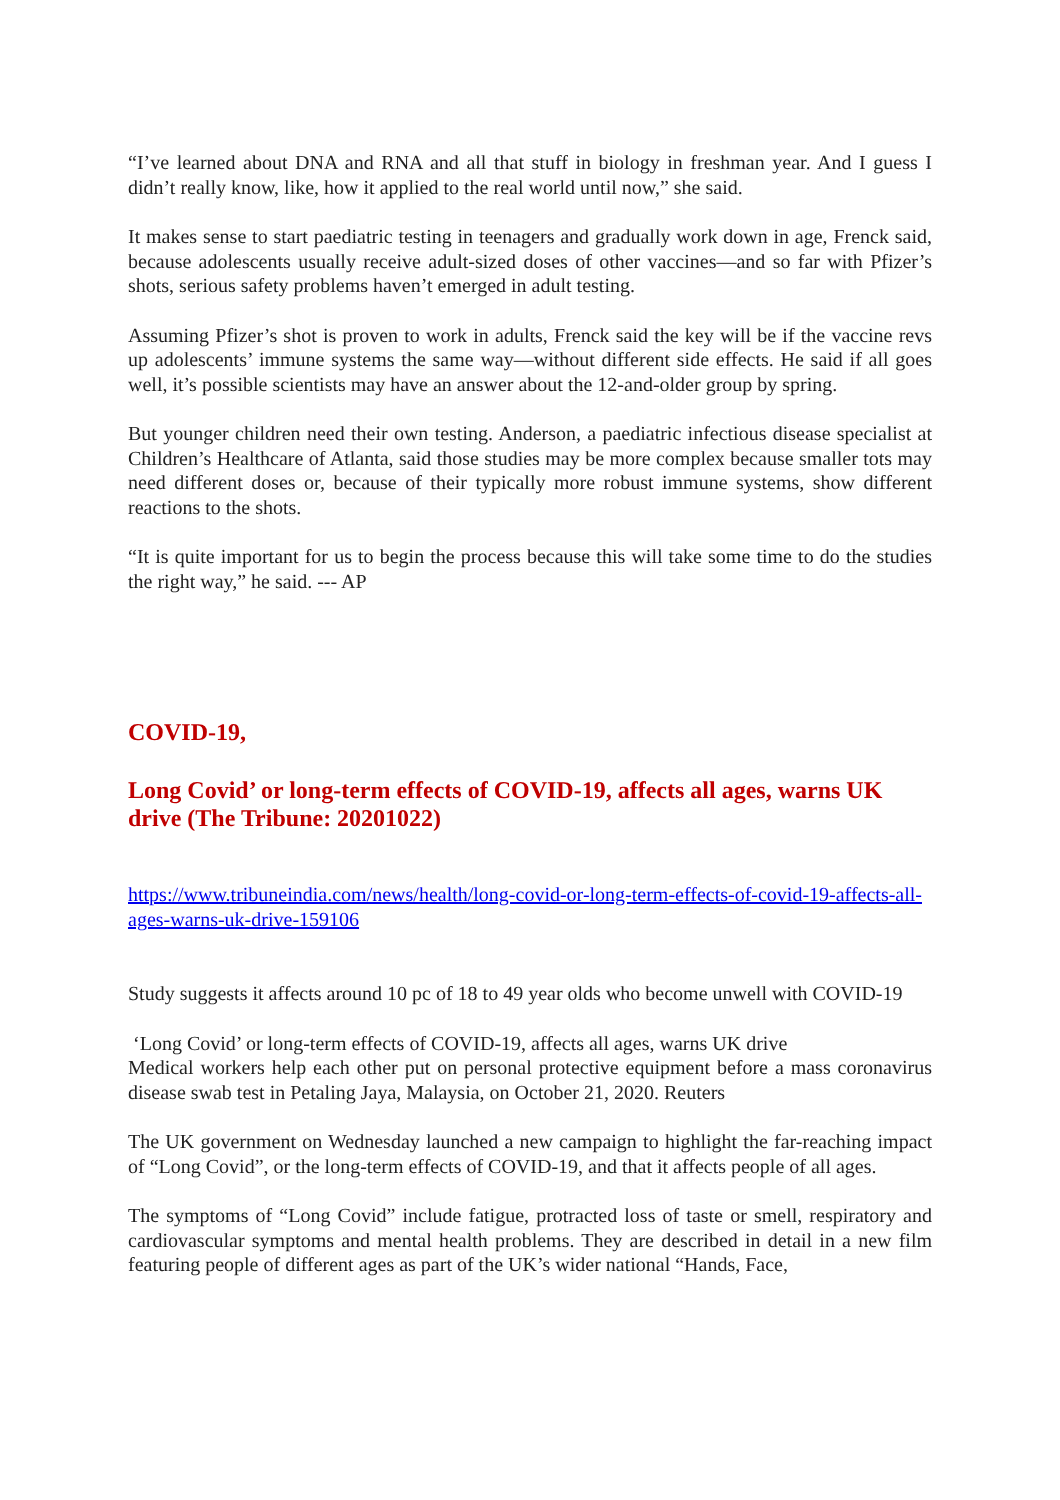“I’ve learned about DNA and RNA and all that stuff in biology in freshman year. And I guess I didn’t really know, like, how it applied to the real world until now,” she said.
It makes sense to start paediatric testing in teenagers and gradually work down in age, Frenck said, because adolescents usually receive adult-sized doses of other vaccines—and so far with Pfizer’s shots, serious safety problems haven’t emerged in adult testing.
Assuming Pfizer’s shot is proven to work in adults, Frenck said the key will be if the vaccine revs up adolescents’ immune systems the same way—without different side effects. He said if all goes well, it’s possible scientists may have an answer about the 12-and-older group by spring.
But younger children need their own testing. Anderson, a paediatric infectious disease specialist at Children’s Healthcare of Atlanta, said those studies may be more complex because smaller tots may need different doses or, because of their typically more robust immune systems, show different reactions to the shots.
“It is quite important for us to begin the process because this will take some time to do the studies the right way,” he said. --- AP
COVID-19,
Long Covid’ or long-term effects of COVID-19, affects all ages, warns UK drive (The Tribune: 20201022)
https://www.tribuneindia.com/news/health/long-covid-or-long-term-effects-of-covid-19-affects-all-ages-warns-uk-drive-159106
Study suggests it affects around 10 pc of 18 to 49 year olds who become unwell with COVID-19
‘Long Covid’ or long-term effects of COVID-19, affects all ages, warns UK drive
Medical workers help each other put on personal protective equipment before a mass coronavirus disease swab test in Petaling Jaya, Malaysia, on October 21, 2020. Reuters
The UK government on Wednesday launched a new campaign to highlight the far-reaching impact of “Long Covid”, or the long-term effects of COVID-19, and that it affects people of all ages.
The symptoms of “Long Covid” include fatigue, protracted loss of taste or smell, respiratory and cardiovascular symptoms and mental health problems. They are described in detail in a new film featuring people of different ages as part of the UK’s wider national “Hands, Face,